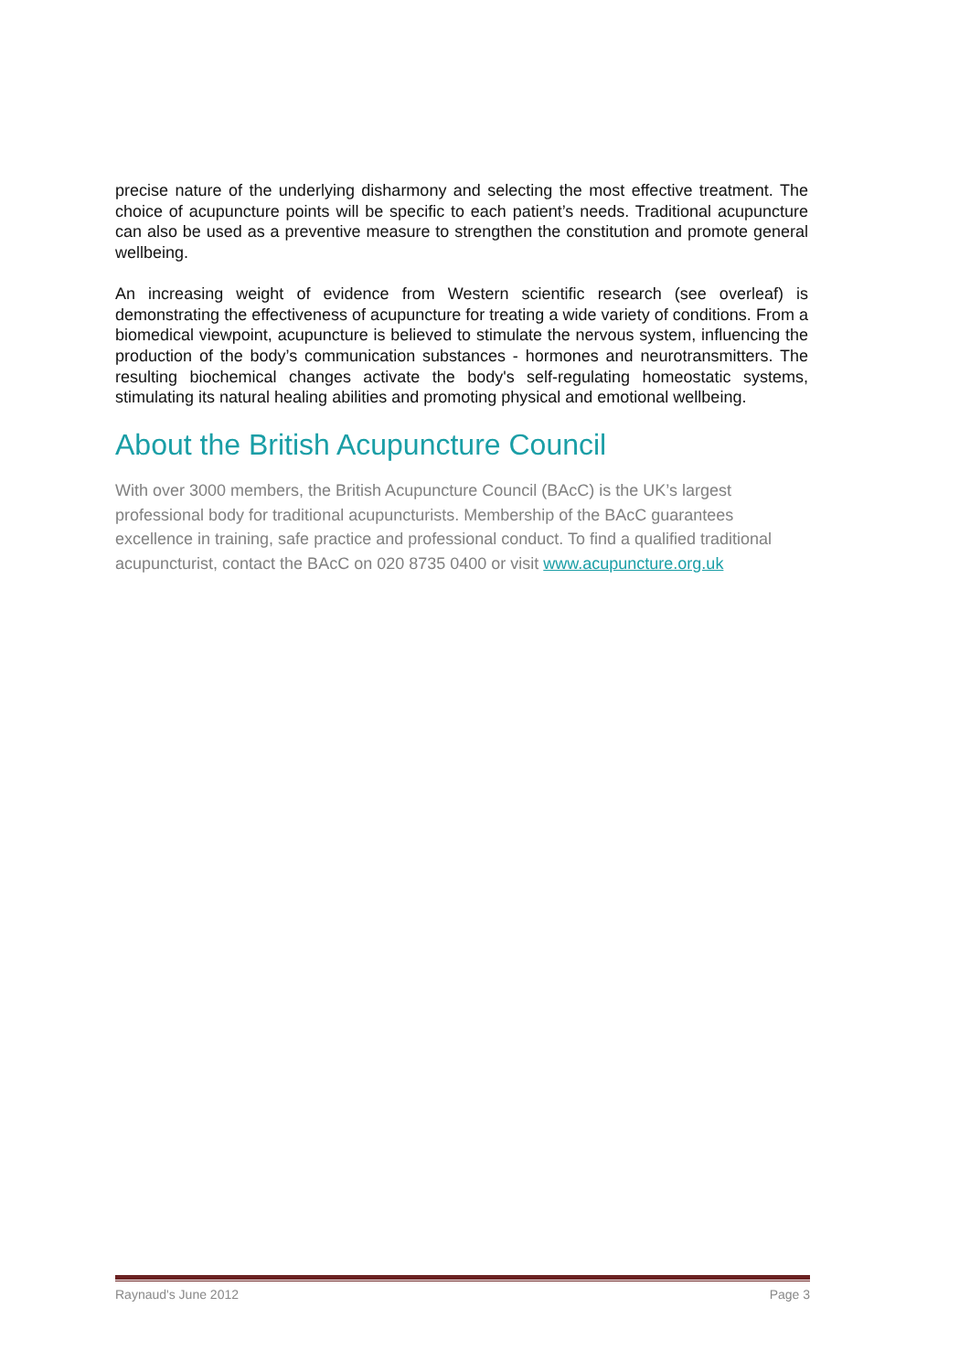precise nature of the underlying disharmony and selecting the most effective treatment. The choice of acupuncture points will be specific to each patient’s needs. Traditional acupuncture can also be used as a preventive measure to strengthen the constitution and promote general wellbeing.
An increasing weight of evidence from Western scientific research (see overleaf) is demonstrating the effectiveness of acupuncture for treating a wide variety of conditions. From a biomedical viewpoint, acupuncture is believed to stimulate the nervous system, influencing the production of the body’s communication substances - hormones and neurotransmitters. The resulting biochemical changes activate the body's self-regulating homeostatic systems, stimulating its natural healing abilities and promoting physical and emotional wellbeing.
About the British Acupuncture Council
With over 3000 members, the British Acupuncture Council (BAcC) is the UK’s largest professional body for traditional acupuncturists. Membership of the BAcC guarantees excellence in training, safe practice and professional conduct. To find a qualified traditional acupuncturist, contact the BAcC on 020 8735 0400 or visit www.acupuncture.org.uk
Raynaud's June 2012 Page 3